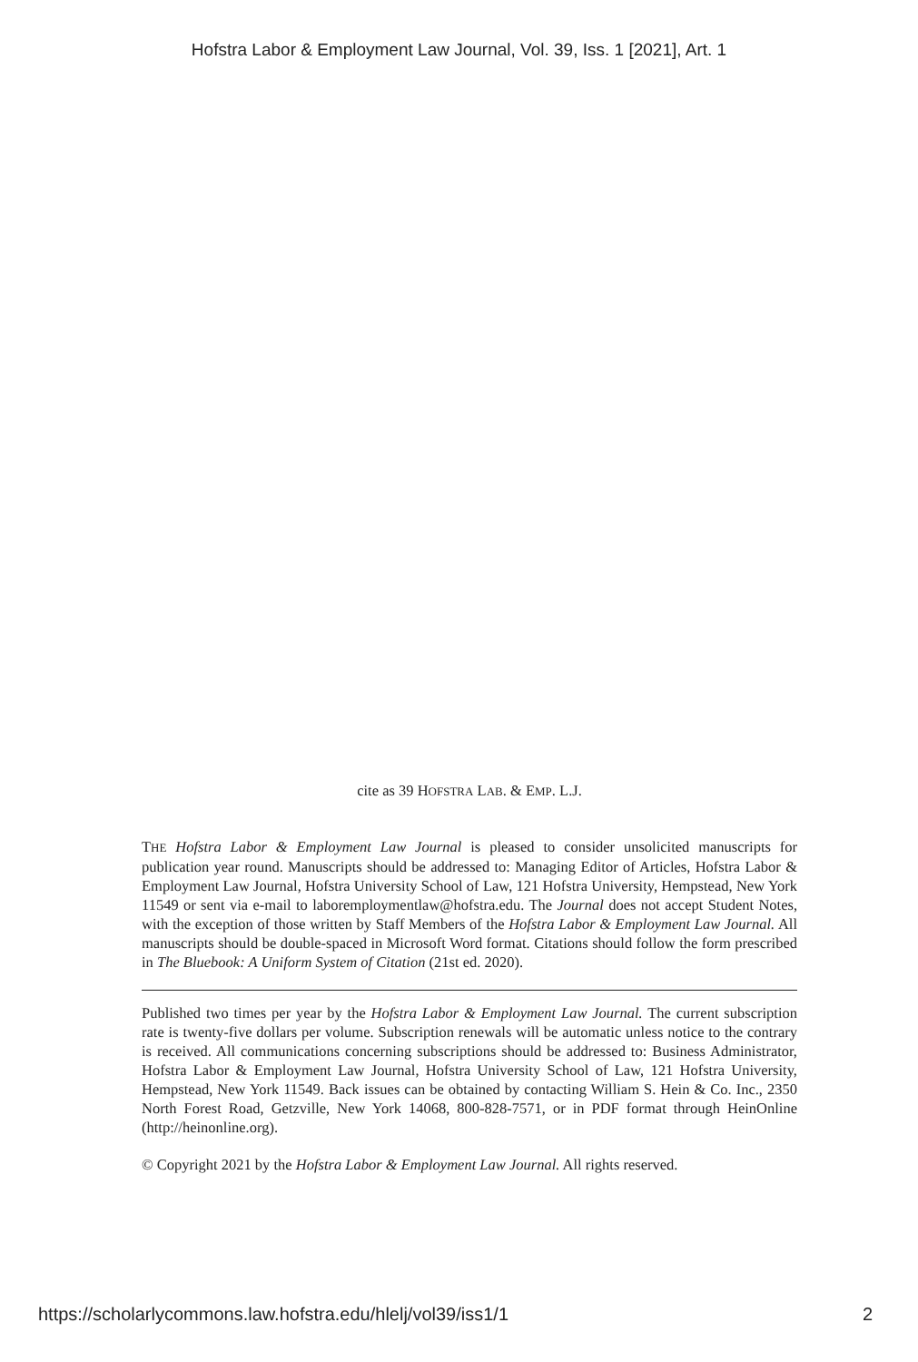Hofstra Labor & Employment Law Journal, Vol. 39, Iss. 1 [2021], Art. 1
cite as 39 HOFSTRA LAB. & EMP. L.J.
THE Hofstra Labor & Employment Law Journal is pleased to consider unsolicited manuscripts for publication year round. Manuscripts should be addressed to: Managing Editor of Articles, Hofstra Labor & Employment Law Journal, Hofstra University School of Law, 121 Hofstra University, Hempstead, New York 11549 or sent via e-mail to laboremploymentlaw@hofstra.edu. The Journal does not accept Student Notes, with the exception of those written by Staff Members of the Hofstra Labor & Employment Law Journal. All manuscripts should be double-spaced in Microsoft Word format. Citations should follow the form prescribed in The Bluebook: A Uniform System of Citation (21st ed. 2020).
Published two times per year by the Hofstra Labor & Employment Law Journal. The current subscription rate is twenty-five dollars per volume. Subscription renewals will be automatic unless notice to the contrary is received. All communications concerning subscriptions should be addressed to: Business Administrator, Hofstra Labor & Employment Law Journal, Hofstra University School of Law, 121 Hofstra University, Hempstead, New York 11549. Back issues can be obtained by contacting William S. Hein & Co. Inc., 2350 North Forest Road, Getzville, New York 14068, 800-828-7571, or in PDF format through HeinOnline (http://heinonline.org).
© Copyright 2021 by the Hofstra Labor & Employment Law Journal. All rights reserved.
https://scholarlycommons.law.hofstra.edu/hlelj/vol39/iss1/1 2